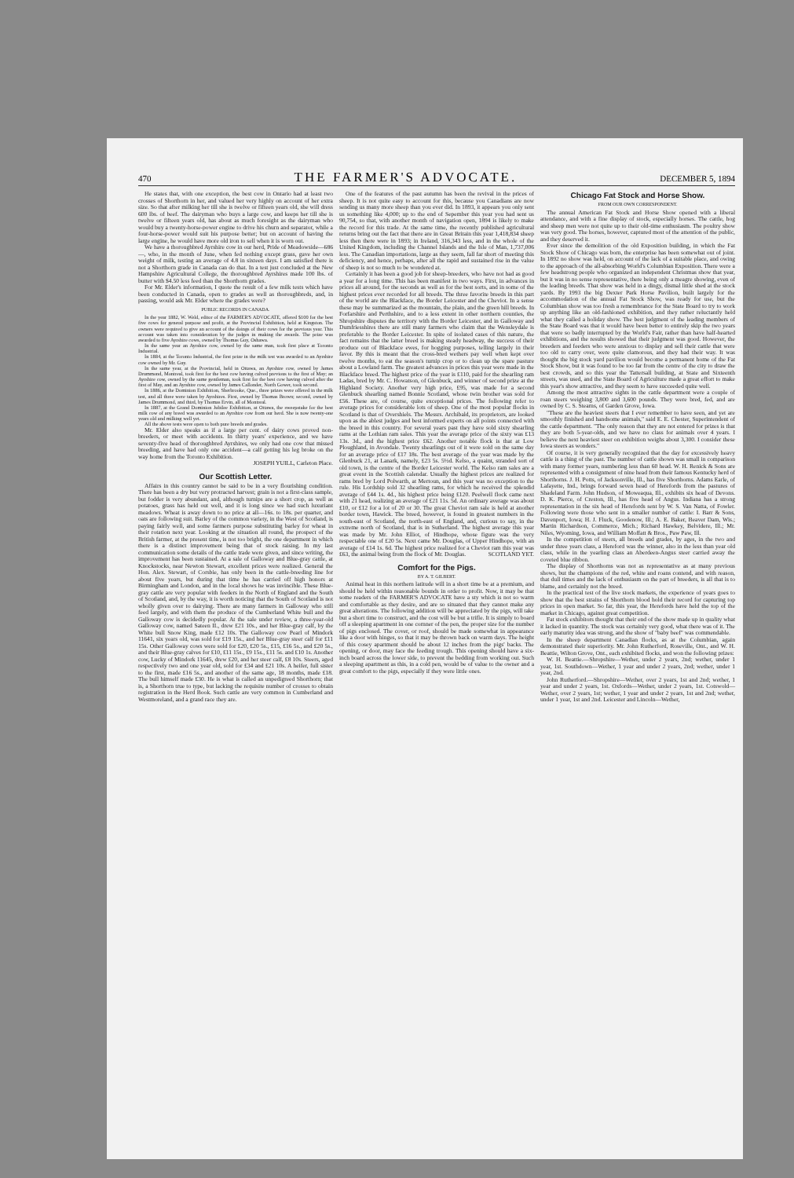470 THE FARMER'S ADVOCATE. DECEMBER 5, 1894
He states that, with one exception, the best cow in Ontario had at least two crosses of Shorthorn in her, and valued her very highly on account of her extra size. So that after milking her till she is twelve or fifteen years old, she will dress 600 lbs. of beef. The dairyman who buys a large cow, and keeps her till she is twelve or fifteen years old, has about as much foresight as the dairyman who would buy a twenty-horse-power engine to drive his churn and separator, while a four-horse-power would suit his purpose better; but on account of having the large engine, he would have more old iron to sell when it is worn out.
We have a thoroughbred Ayrshire cow in our herd, Pride of Meadowside—686—, who, in the month of June, when fed nothing except grass, gave her own weight of milk, testing an average of 4.8 in sixteen days. I am satisfied there is not a Shorthorn grade in Canada can do that. In a test just concluded at the New Hampshire Agricultural College, the thoroughbred Ayrshires made 100 lbs. of butter with $4.50 less feed than the Shorthorn grades.
For Mr. Elder's information, I quote the result of a few milk tests which have been conducted in Canada, open to grades as well as thoroughbreds, and, in passing, would ask Mr. Elder where the grades were?
PUBLIC RECORDS IN CANADA.
In the year 1882, W. Weld, editor of the FARMER'S ADVOCATE, offered $100 for the best five cows for general purpose and profit, at the Provincial Exhibition, held at Kingston. The owners were required to give an account of the doings of their cows for the previous year. This account was taken into consideration by the judges in making the awards. The prize was awarded to five Ayrshire cows, owned by Thomas Guy, Oshawa.
In the same year an Ayrshire cow, owned by the same man, took first place at Toronto Industrial.
In 1884, at the Toronto Industrial, the first prize in the milk test was awarded to an Ayrshire cow owned by Mr. Guy.
In the same year, at the Provincial, held in Ottawa, an Ayrshire cow, owned by James Drummond, Montreal, took first for the best cow having calved previous to the first of May; an Ayrshire cow, owned by the same gentleman, took first for the best cow having calved after the first of May, and an Ayrshire cow, owned by James Callonder, North Gower, took second.
In 1886, at the Dominion Exhibition, Sherbrooke, Que., three prizes were offered in the milk test, and all three were taken by Ayrshires. First, owned by Thomas Brown; second, owned by James Drummond, and third, by Thomas Ervin, all of Montreal.
In 1887, at the Grand Dominion Jubilee Exhibition, at Ottawa, the sweepstake for the best milk cow of any breed was awarded to an Ayrshire cow from our herd. She is now twenty-one years old and milking well yet.
All the above tests were open to both pure breeds and grades.
Mr. Elder also speaks as if a large per cent. of dairy cows proved non-breeders, or meet with accidents. In thirty years' experience, and we have seventy-five head of thoroughbred Ayrshires, we only had one cow that missed breeding, and have had only one accident—a calf getting his leg broke on the way home from the Toronto Exhibition.
JOSEPH YUILL, Carleton Place.
Our Scottish Letter.
Affairs in this country cannot be said to be in a very flourishing condition. There has been a dry but very protracted harvest; grain is not a first-class sample, but fodder is very abundant, and, although turnips are a short crop, as well as potatoes, grass has held out well, and it is long since we had such luxuriant meadows. Wheat is away down to no price at all—16s. to 18s. per quarter, and oats are following suit. Barley of the common variety, in the West of Scotland, is paying fairly well, and some farmers purpose substituting barley for wheat in their rotation next year. Looking at the situation all round, the prospect of the British farmer, at the present time, is not too bright, the one department in which there is a distinct improvement being that of stock raising. In my last communication some details of the cattle trade were given, and since writing, the improvement has been sustained. At a sale of Galloway and Blue-gray cattle, at Knockstocks, near Newton Stewart, excellent prices were realized. General the Hon. Alex. Stewart, of Corsbie, has only been in the cattle-breeding line for about five years, but during that time he has carried off high honors at Birmingham and London, and in the local shows he was invincible. These Blue-gray cattle are very popular with feeders in the North of England and the South of Scotland, and, by the way, it is worth noticing that the South of Scotland is not wholly given over to dairying. There are many farmers in Galloway who still feed largely, and with them the produce of the Cumberland White bull and the Galloway cow is decidedly popular. At the sale under review, a three-year-old Galloway cow, named Sateen II., drew £21 10s., and her Blue-gray calf, by the White bull Snow King, made £12 10s. The Galloway cow Pearl of Mindork 11641, six years old, was sold for £19 15s., and her Blue-gray steer calf for £11 15s. Other Galloway cows were sold for £20, £20 5s., £15, £16 5s., and £20 5s., and their Blue-gray calves for £10, £11 15s., £9 15s., £11 5s. and £10 1s. Another cow, Lucky of Mindork 11645, drew £20, and her steer calf, £8 10s. Steers, aged respectively two and one year old, sold for £34 and £21 10s. A heifer, full sister to the first, made £16 5s., and another of the same age, 18 months, made £18. The bull himself made £30. He is what is called an unpedigreed Shorthorn; that is, a Shorthorn true to type, but lacking the requisite number of crosses to obtain registration in the Herd Book. Such cattle are very common in Cumberland and Westmoreland, and a grand race they are.
One of the features of the past autumn has been the revival in the prices of sheep. It is not quite easy to account for this, because you Canadians are now sending us many more sheep than you ever did. In 1893, it appears you only sent us something like 4,000; up to the end of Sepember this year you had sent us 90,754, so that, with another month of navigation open, 1894 is likely to make the record for this trade. At the same time, the recently published agricultural returns bring out the fact that there are in Great Britain this year 1,418,834 sheep less then there were in 1893; in Ireland, 316,343 less, and in the whole of the United Kingdom, including the Channel Islands and the Isle of Man, 1,737,006 less. The Canadian importations, large as they seem, fall far short of meeting this deficiency, and hence, perhaps, after all the rapid and sustained rise in the value of sheep is not so much to be wondered at.
Certainly it has been a good job for sheep-breeders, who have not had as good a year for a long time. This has been manifest in two ways. First, in advances in prices all around, for the seconds as well as for the best sorts, and in some of the highest prices ever recorded for all breeds. The three favorite breeds in this part of the world are the Blackface, the Border Leicester and the Cheviot. In a sense these may be summarized as the mountain, the plain, and the green hill breeds. In Forfarshire and Perthshire, and to a less extent in other northern counties, the Shropshire disputes the territory with the Border Leicester, and in Galloway and Dumfriesshires there are still many farmers who claim that the Wensleydale is preferable to the Border Leicester. In spite of isolated cases of this nature, the fact remains that the latter breed is making steady headway, the success of their produce out of Blackface ewes, for hogging purposes, telling largely in their favor. By this is meant that the cross-bred wethers pay well when kept over twelve months, to eat the season's turnip crop or to clean up the spare pasture about a Lowland farm. The greatest advances in prices this year were made in the Blackface breed. The highest price of the year is £110, paid for the shearling ram Ladas, bred by Mr. C. Howatson, of Glenbuck, and winner of second prize at the Highland Society. Another very high price, £95, was made for a second Glenbuck shearling named Bonnie Scotland, whose twin brother was sold for £56. These are, of course, quite exceptional prices. The following refer to average prices for considerable lots of sheep. One of the most popular flocks in Scotland is that of Overshiels. The Messrs. Archibald, its proprietors, are looked upon as the ablest judges and best informed experts on all points connected with the breed in this country. For several years past they have sold sixty shearling rams at the Lothian ram sales. This year the average price of the sixty was £13 13s. 3d., and the highest price £62. Another notable flock is that at Low Ploughland, in Avondale. Twenty shearlings out of it were sold on the same day for an average price of £17 18s. The best average of the year was made by the Glenbuck 21, at Lanark, namely, £23 5s. 5½d. Kelso, a quaint, stranded sort of old town, is the centre of the Border Leicester world. The Kelso ram sales are a great event in the Scottish calendar. Usually the highest prices are realized for rams bred by Lord Polwarth, at Mertoun, and this year was no exception to the rule. His Lordship sold 32 shearling rams, for which he received the splendid average of £44 1s. 4d., his highest price being £120. Peelwell flock came next with 21 head, realizing an average of £21 11s. 5d. An ordinary average was about £10, or £12 for a lot of 20 or 30. The great Cheviot ram sale is held at another border town, Hawick. The breed, however, is found in greatest numbers in the south-east of Scotland, the north-east of England, and, curious to say, in the extreme north of Scotland, that is in Sutherland. The highest average this year was made by Mr. John Elliot, of Hindhope, whose figure was the very respectable one of £20 5s. Next came Mr. Douglas, of Upper Hindhope, with an average of £14 1s. 6d. The highest price realized for a Cheviot ram this year was £63, the animal being from the flock of Mr. Douglas. SCOTLAND YET.
Comfort for the Pigs.
BY A. T. GILBERT.
Animal heat in this northern latitude will in a short time be at a premium, and should be held within reasonable bounds in order to profit. Now, it may be that some readers of the FARMER'S ADVOCATE have a sty which is not so warm and comfortable as they desire, and are so situated that they cannot make any great alterations. The following addition will be appreciated by the pigs, will take but a short time to construct, and the cost will be but a trifle. It is simply to board off a sleeping apartment in one cornner of the pen, the proper size for the number of pigs enclosed. The cover, or roof, should be made somewhat in appearance like a door with hinges, so that it may be thrown back on warm days. The height of this cosey apartment should be about 12 inches from the pigs' backs. The opening, or door, may face the feeding trough. This opening should have a six-inch board across the lower side, to prevent the bedding from working out. Such a sleeping apartment as this, in a cold pen, would be of value to the owner and a great comfort to the pigs, especially if they were little ones.
Chicago Fat Stock and Horse Show.
FROM OUR OWN CORRESPONDENT.
The annual American Fat Stock and Horse Show opened with a liberal attendance, and with a fine display of stock, especially horses. The cattle, hog and sheep men were not quite up to their old-time enthusiasm. The poultry show was very good. The horses, however, captured most of the attention of the public, and they deserved it.
Ever since the demolition of the old Exposition building, in which the Fat Stock Show of Chicago was born, the enterprise has been somewhat out of joint. In 1892 no show was held, on account of the lack of a suitable place, and owing to the approach of the all-absorbing World's Columbian Exposition. There were a few headstrong people who organized an independent Christmas show that year, but it was in no sense representative, there being only a meagre showing, even of the leading breeds. That show was held in a dingy, dismal little shed at the stock yards. By 1993 the big Dexter Park Horse Pavilion, built largely for the accommodation of the annual Fat Stock Show, was ready for use, but the Columbian show was too fresh a remembrance for the State Board to try to work up anything like an old-fashioned exhibition, and they rather reluctantly held what they called a holiday show. The best judgment of the leading members of the State Board was that it would have been better to entirely skip the two years that were so badly interrupted by the World's Fair, rather than have half-hearted exhibitions, and the results showed that their judgment was good. However, the breeders and feeders who were anxious to display and sell their cattle that were too old to carry over, were quite clamorous, and they had their way. It was thought the big stock yard pavilion would become a permanent home of the Fat Stock Show, but it was found to be too far from the centre of the city to draw the best crowds, and so this year the Tattersall building, at State and Sixteenth streets, was used, and the State Board of Agriculture made a great effort to make this year's show attractive, and they seem to have succeeded quite well.
Among the most attractive sights in the cattle department were a couple of roan steers weighing 3,800 and 3,600 pounds. They were bred, fed, and are owned by C. S. Stearns, of Garden Grove, Iowa.
"These are the heaviest steers that I ever remember to have seen, and yet are smoothly finished and handsome animals," said E. E. Chester, Superintendent of the cattle department. "The only reason that they are not entered for prizes is that they are both 5-year-olds, and we have no class for animals over 4 years. I believe the next heaviest steer on exhibition weighs about 3,300. I consider these Iowa steers as wonders."
Of course, it is very generally recognized that the day for excessively heavy cattle is a thing of the past. The number of cattle shown was small in comparison with many former years, numbering less than 60 head. W. H. Renick & Sons are represented with a consignment of nine head from their famous Kentucky herd of Shorthorns. J. H. Potts, of Jacksonville, Ill., has five Shorthorns. Adams Earle, of Lafayette, Ind., brings forward seven head of Herefords from the pastures of Shadeland Farm. John Hudson, of Moweaqua, Ill., exhibits six head of Devons. D. K. Pierce, of Creston, Ill., has five head of Angus. Indiana has a strong representation in the six head of Herefords sent by W. S. Van Natta, of Fowler. Following were those who sent in a smaller number of cattle: I. Barr & Sons, Davenport, Iowa; H. J. Fluck, Goodenow, Ill.; A. E. Baker, Beaver Dam, Wis.; Martin Richardson, Commerce, Mich.; Richard Hawkey, Belvidere, Ill.; Mr. Niles, Wyoming, Iowa, and William Moffatt & Bros., Paw Paw, Ill.
In the competition of steers, all breeds and grades, by ages, in the two and under three years class, a Hereford was the winner, also in the less than year old class, while in the yearling class an Aberdeen-Angus steer carried away the coveted blue ribbon.
The display of Shorthorns was not as representative as at many previous shows, but the champions of the red, white and roans contend, and with reason, that dull times and the lack of enthusiasm on the part of breeders, is all that is to blame, and certainly not the breed.
In the practical test of the live stock markets, the experience of years goes to show that the best strains of Shorthorn blood hold their record for capturing top prices in open market. So far, this year, the Herefords have held the top of the market in Chicago, against great competition.
Fat stock exhibitors thought that their end of the show made up in quality what it lacked in quantity. The stock was certainly very good, what there was of it. The early maturity idea was strong, and the show of "baby beef" was commendable.
In the sheep department Canadian flocks, as at the Columbian, again demonstrated their superiority. Mr. John Rutherford, Roseville, Ont., and W. H. Beattie, Wilton Grove, Ont., each exhibited flocks, and won the following prizes:
W. H. Beattie.—Shropshire—Wether, under 2 years, 2nd; wether, under 1 year, 1st. Southdown—Wether, 1 year and under 2 years, 2nd; wether, under 1 year, 2nd.
John Rutherford.—Shropshire—Wether, over 2 years, 1st and 2nd; wether, 1 year and under 2 years, 1st. Oxfords—Wether, under 2 years, 1st. Cotswold—Wether, over 2 years, 1st; wether, 1 year and under 2 years, 1st and 2nd; wether, under 1 year, 1st and 2nd. Leicester and Lincoln—Wether,